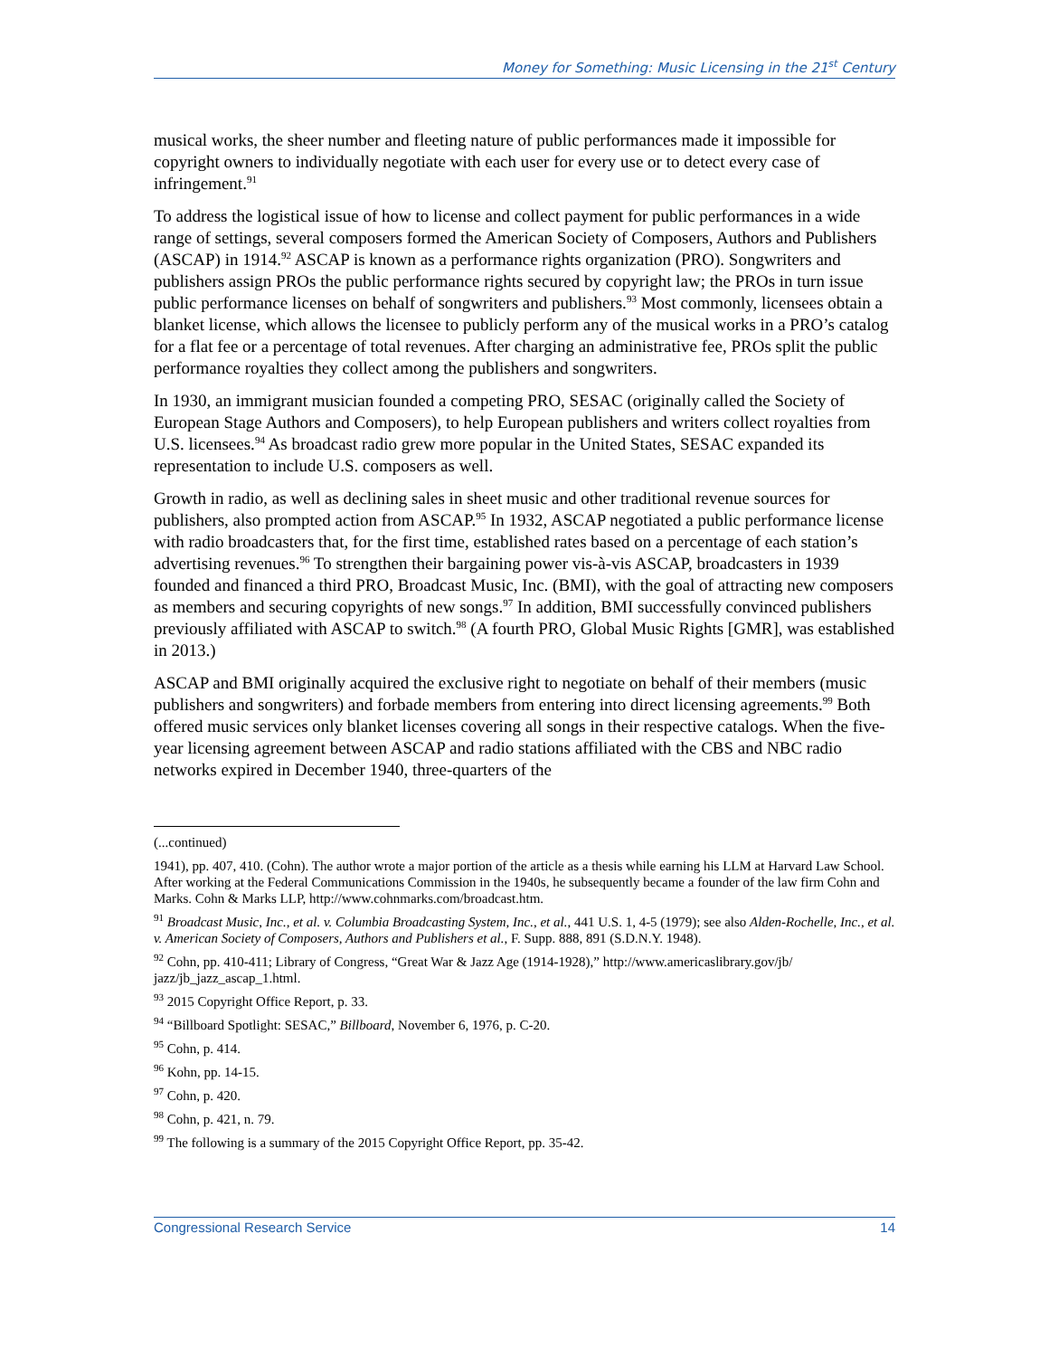Money for Something: Music Licensing in the 21<sup>st</sup> Century
musical works, the sheer number and fleeting nature of public performances made it impossible for copyright owners to individually negotiate with each user for every use or to detect every case of infringement.<sup>91</sup>
To address the logistical issue of how to license and collect payment for public performances in a wide range of settings, several composers formed the American Society of Composers, Authors and Publishers (ASCAP) in 1914.<sup>92</sup> ASCAP is known as a performance rights organization (PRO). Songwriters and publishers assign PROs the public performance rights secured by copyright law; the PROs in turn issue public performance licenses on behalf of songwriters and publishers.<sup>93</sup> Most commonly, licensees obtain a blanket license, which allows the licensee to publicly perform any of the musical works in a PRO’s catalog for a flat fee or a percentage of total revenues. After charging an administrative fee, PROs split the public performance royalties they collect among the publishers and songwriters.
In 1930, an immigrant musician founded a competing PRO, SESAC (originally called the Society of European Stage Authors and Composers), to help European publishers and writers collect royalties from U.S. licensees.<sup>94</sup> As broadcast radio grew more popular in the United States, SESAC expanded its representation to include U.S. composers as well.
Growth in radio, as well as declining sales in sheet music and other traditional revenue sources for publishers, also prompted action from ASCAP.<sup>95</sup> In 1932, ASCAP negotiated a public performance license with radio broadcasters that, for the first time, established rates based on a percentage of each station’s advertising revenues.<sup>96</sup> To strengthen their bargaining power vis-à-vis ASCAP, broadcasters in 1939 founded and financed a third PRO, Broadcast Music, Inc. (BMI), with the goal of attracting new composers as members and securing copyrights of new songs.<sup>97</sup> In addition, BMI successfully convinced publishers previously affiliated with ASCAP to switch.<sup>98</sup> (A fourth PRO, Global Music Rights [GMR], was established in 2013.)
ASCAP and BMI originally acquired the exclusive right to negotiate on behalf of their members (music publishers and songwriters) and forbade members from entering into direct licensing agreements.<sup>99</sup> Both offered music services only blanket licenses covering all songs in their respective catalogs. When the five-year licensing agreement between ASCAP and radio stations affiliated with the CBS and NBC radio networks expired in December 1940, three-quarters of the
(...continued)
1941), pp. 407, 410. (Cohn). The author wrote a major portion of the article as a thesis while earning his LLM at Harvard Law School. After working at the Federal Communications Commission in the 1940s, he subsequently became a founder of the law firm Cohn and Marks. Cohn & Marks LLP, http://www.cohnmarks.com/broadcast.htm.
<sup>91</sup> Broadcast Music, Inc., et al. v. Columbia Broadcasting System, Inc., et al., 441 U.S. 1, 4-5 (1979); see also Alden-Rochelle, Inc., et al. v. American Society of Composers, Authors and Publishers et al., F. Supp. 888, 891 (S.D.N.Y. 1948).
<sup>92</sup> Cohn, pp. 410-411; Library of Congress, “Great War & Jazz Age (1914-1928),” http://www.americaslibrary.gov/jb/ jazz/jb_jazz_ascap_1.html.
<sup>93</sup> 2015 Copyright Office Report, p. 33.
<sup>94</sup> “Billboard Spotlight: SESAC,” Billboard, November 6, 1976, p. C-20.
<sup>95</sup> Cohn, p. 414.
<sup>96</sup> Kohn, pp. 14-15.
<sup>97</sup> Cohn, p. 420.
<sup>98</sup> Cohn, p. 421, n. 79.
<sup>99</sup> The following is a summary of the 2015 Copyright Office Report, pp. 35-42.
Congressional Research Service 14